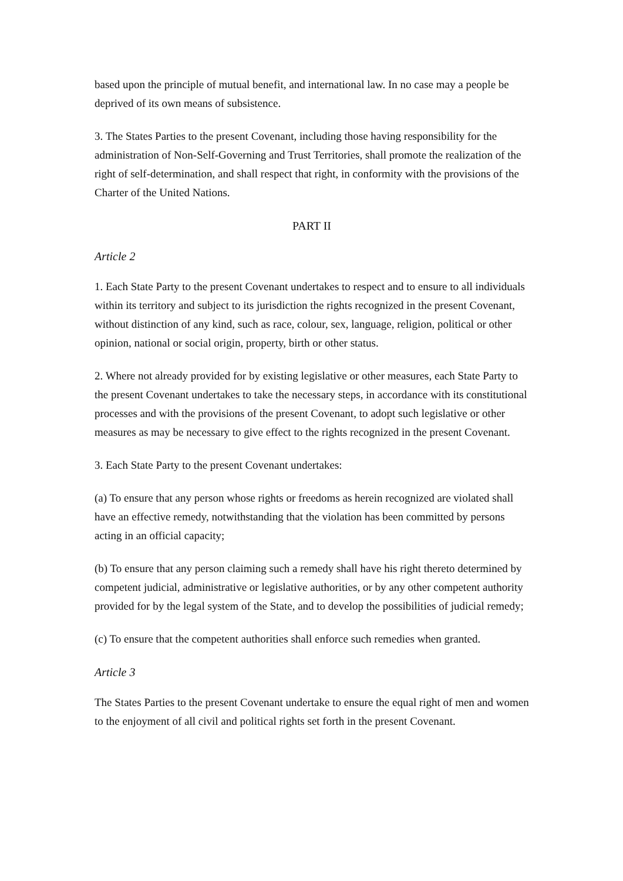based upon the principle of mutual benefit, and international law. In no case may a people be deprived of its own means of subsistence.
3. The States Parties to the present Covenant, including those having responsibility for the administration of Non-Self-Governing and Trust Territories, shall promote the realization of the right of self-determination, and shall respect that right, in conformity with the provisions of the Charter of the United Nations.
PART II
Article 2
1. Each State Party to the present Covenant undertakes to respect and to ensure to all individuals within its territory and subject to its jurisdiction the rights recognized in the present Covenant, without distinction of any kind, such as race, colour, sex, language, religion, political or other opinion, national or social origin, property, birth or other status.
2. Where not already provided for by existing legislative or other measures, each State Party to the present Covenant undertakes to take the necessary steps, in accordance with its constitutional processes and with the provisions of the present Covenant, to adopt such legislative or other measures as may be necessary to give effect to the rights recognized in the present Covenant.
3. Each State Party to the present Covenant undertakes:
(a) To ensure that any person whose rights or freedoms as herein recognized are violated shall have an effective remedy, notwithstanding that the violation has been committed by persons acting in an official capacity;
(b) To ensure that any person claiming such a remedy shall have his right thereto determined by competent judicial, administrative or legislative authorities, or by any other competent authority provided for by the legal system of the State, and to develop the possibilities of judicial remedy;
(c) To ensure that the competent authorities shall enforce such remedies when granted.
Article 3
The States Parties to the present Covenant undertake to ensure the equal right of men and women to the enjoyment of all civil and political rights set forth in the present Covenant.